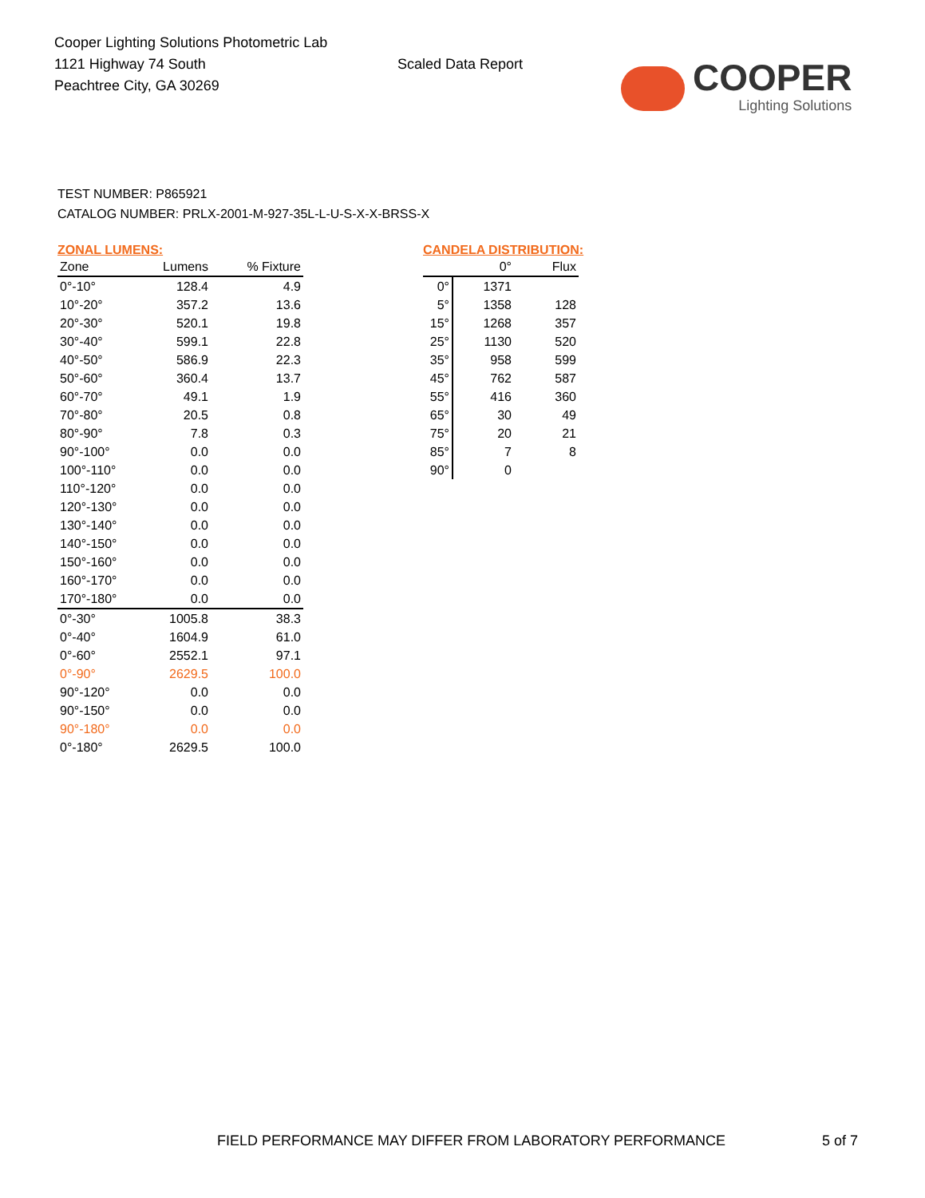Cooper Lighting Solutions Photometric Lab
1121 Highway 74 South
Peachtree City, GA 30269
Scaled Data Report
COOPER
Lighting Solutions
TEST NUMBER: P865921
CATALOG NUMBER: PRLX-2001-M-927-35L-L-U-S-X-X-BRSS-X
ZONAL LUMENS:
| Zone | Lumens | % Fixture |
| --- | --- | --- |
| 0°-10° | 128.4 | 4.9 |
| 10°-20° | 357.2 | 13.6 |
| 20°-30° | 520.1 | 19.8 |
| 30°-40° | 599.1 | 22.8 |
| 40°-50° | 586.9 | 22.3 |
| 50°-60° | 360.4 | 13.7 |
| 60°-70° | 49.1 | 1.9 |
| 70°-80° | 20.5 | 0.8 |
| 80°-90° | 7.8 | 0.3 |
| 90°-100° | 0.0 | 0.0 |
| 100°-110° | 0.0 | 0.0 |
| 110°-120° | 0.0 | 0.0 |
| 120°-130° | 0.0 | 0.0 |
| 130°-140° | 0.0 | 0.0 |
| 140°-150° | 0.0 | 0.0 |
| 150°-160° | 0.0 | 0.0 |
| 160°-170° | 0.0 | 0.0 |
| 170°-180° | 0.0 | 0.0 |
| 0°-30° | 1005.8 | 38.3 |
| 0°-40° | 1604.9 | 61.0 |
| 0°-60° | 2552.1 | 97.1 |
| 0°-90° | 2629.5 | 100.0 |
| 90°-120° | 0.0 | 0.0 |
| 90°-150° | 0.0 | 0.0 |
| 90°-180° | 0.0 | 0.0 |
| 0°-180° | 2629.5 | 100.0 |
CANDELA DISTRIBUTION:
| | 0° | Flux |
| --- | --- | --- |
| 0° | 1371 | |
| 5° | 1358 | 128 |
| 15° | 1268 | 357 |
| 25° | 1130 | 520 |
| 35° | 958 | 599 |
| 45° | 762 | 587 |
| 55° | 416 | 360 |
| 65° | 30 | 49 |
| 75° | 20 | 21 |
| 85° | 7 | 8 |
| 90° | 0 | |
FIELD PERFORMANCE MAY DIFFER FROM LABORATORY PERFORMANCE
5 of 7